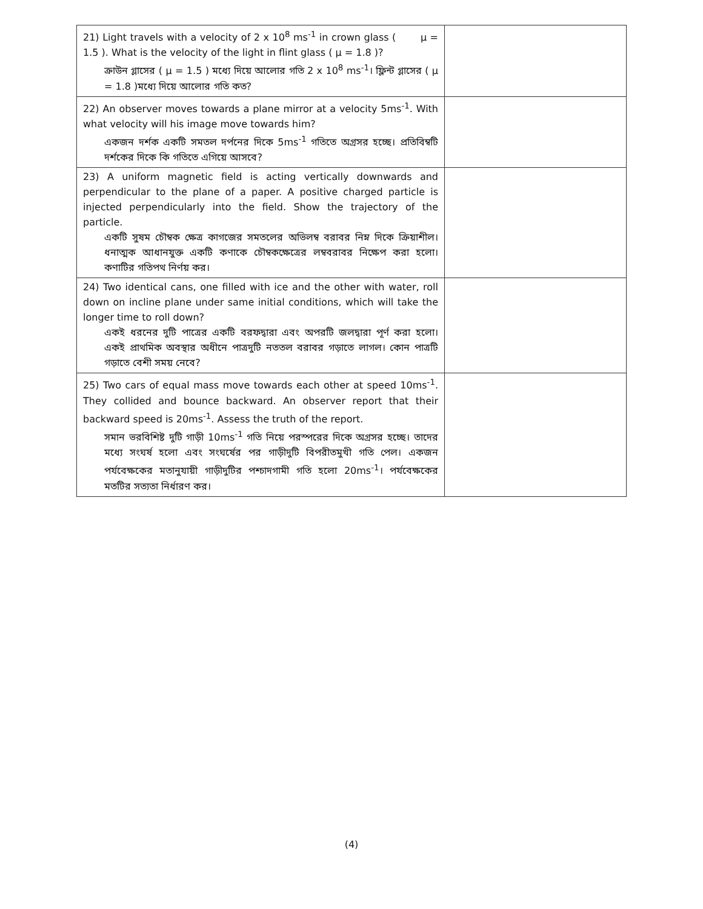| 21) Light travels with a velocity of 2 x 10<sup>8</sup> ms<sup>-1</sup> in crown glass ( μ = 1.5 ). What is the velocity of the light in flint glass ( μ = 1.8 )? ক্রাউন গ্লাসের ( μ = 1.5 ) মধ্যে দিয়ে আলোর গতি 2 x 10<sup>8</sup> ms<sup>-1</sup>। ফ্লিন্ট গ্লাসের ( μ = 1.8 )মধ্যে দিয়ে আলোর গতি কত? | |
| 22) An observer moves towards a plane mirror at a velocity 5ms<sup>-1</sup>. With what velocity will his image move towards him? একজন দর্শক একটি সমতল দর্পনের দিকে 5ms<sup>-1</sup> গতিতে অগ্রসর হচ্ছে। প্রতিবিম্বটি দর্শকের দিকে কি গতিতে এগিয়ে আসবে? | |
| 23) A uniform magnetic field is acting vertically downwards and perpendicular to the plane of a paper. A positive charged particle is injected perpendicularly into the field. Show the trajectory of the particle. একটি সুষম চৌম্বক ক্ষেত্র কাগজের সমতলের অভিলম্ব বরাবর নিম্ন দিকে ক্রিয়াশীল। ধনাত্মক আধানযুক্ত একটি কণাকে চৌম্বকক্ষেত্রের লম্ববরাবর নিক্ষেপ করা হলো। কণাটির গতিপথ নির্ণয় কর। | |
| 24) Two identical cans, one filled with ice and the other with water, roll down on incline plane under same initial conditions, which will take the longer time to roll down? একই ধরনের দুটি পাত্রের একটি বরফদ্বারা এবং অপরটি জলদ্বারা পূর্ণ করা হলো। একই প্রাথমিক অবস্থার অধীনে পাত্রদুটি নততল বরাবর গড়াতে লাগল। কোন পাত্রটি গড়াতে বেশী সময় নেবে? | |
| 25) Two cars of equal mass move towards each other at speed 10ms<sup>-1</sup>. They collided and bounce backward. An observer report that their backward speed is 20ms<sup>-1</sup>. Assess the truth of the report. সমান ভরবিশিষ্ট দুটি গাড়ী 10ms<sup>-1</sup> গতি নিয়ে পরস্পরের দিকে অগ্রসর হচ্ছে। তাদের মধ্যে সংঘর্ষ হলো এবং সংঘর্ষের পর গাড়ীদুটি বিপরীতমুখী গতি পেল। একজন পর্যবেক্ষকের মতানুযায়ী গাড়ীদুটির পশ্চাদগামী গতি হলো 20ms<sup>-1</sup>। পর্যবেক্ষকের মতটির সত্যতা নির্ধারণ কর। | |
(4)